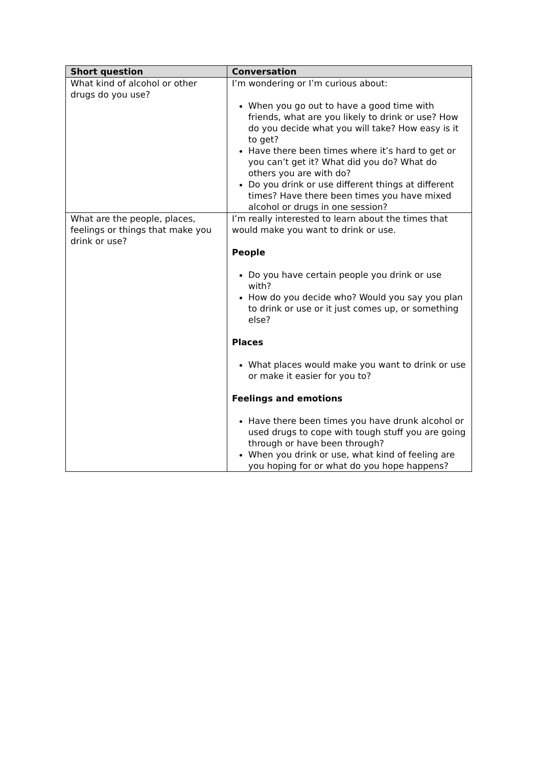| Short question | Conversation |
| --- | --- |
| What kind of alcohol or other drugs do you use? | I’m wondering or I’m curious about: When you go out to have a good time with friends, what are you likely to drink or use? How do you decide what you will take? How easy is it to get? Have there been times where it’s hard to get or you can’t get it? What did you do? What do others you are with do? Do you drink or use different things at different times? Have there been times you have mixed alcohol or drugs in one session? |
| What are the people, places, feelings or things that make you drink or use? | I’m really interested to learn about the times that would make you want to drink or use. People Do you have certain people you drink or use with? How do you decide who? Would you say you plan to drink or use or it just comes up, or something else? Places What places would make you want to drink or use or make it easier for you to? Feelings and emotions Have there been times you have drunk alcohol or used drugs to cope with tough stuff you are going through or have been through? When you drink or use, what kind of feeling are you hoping for or what do you hope happens? |